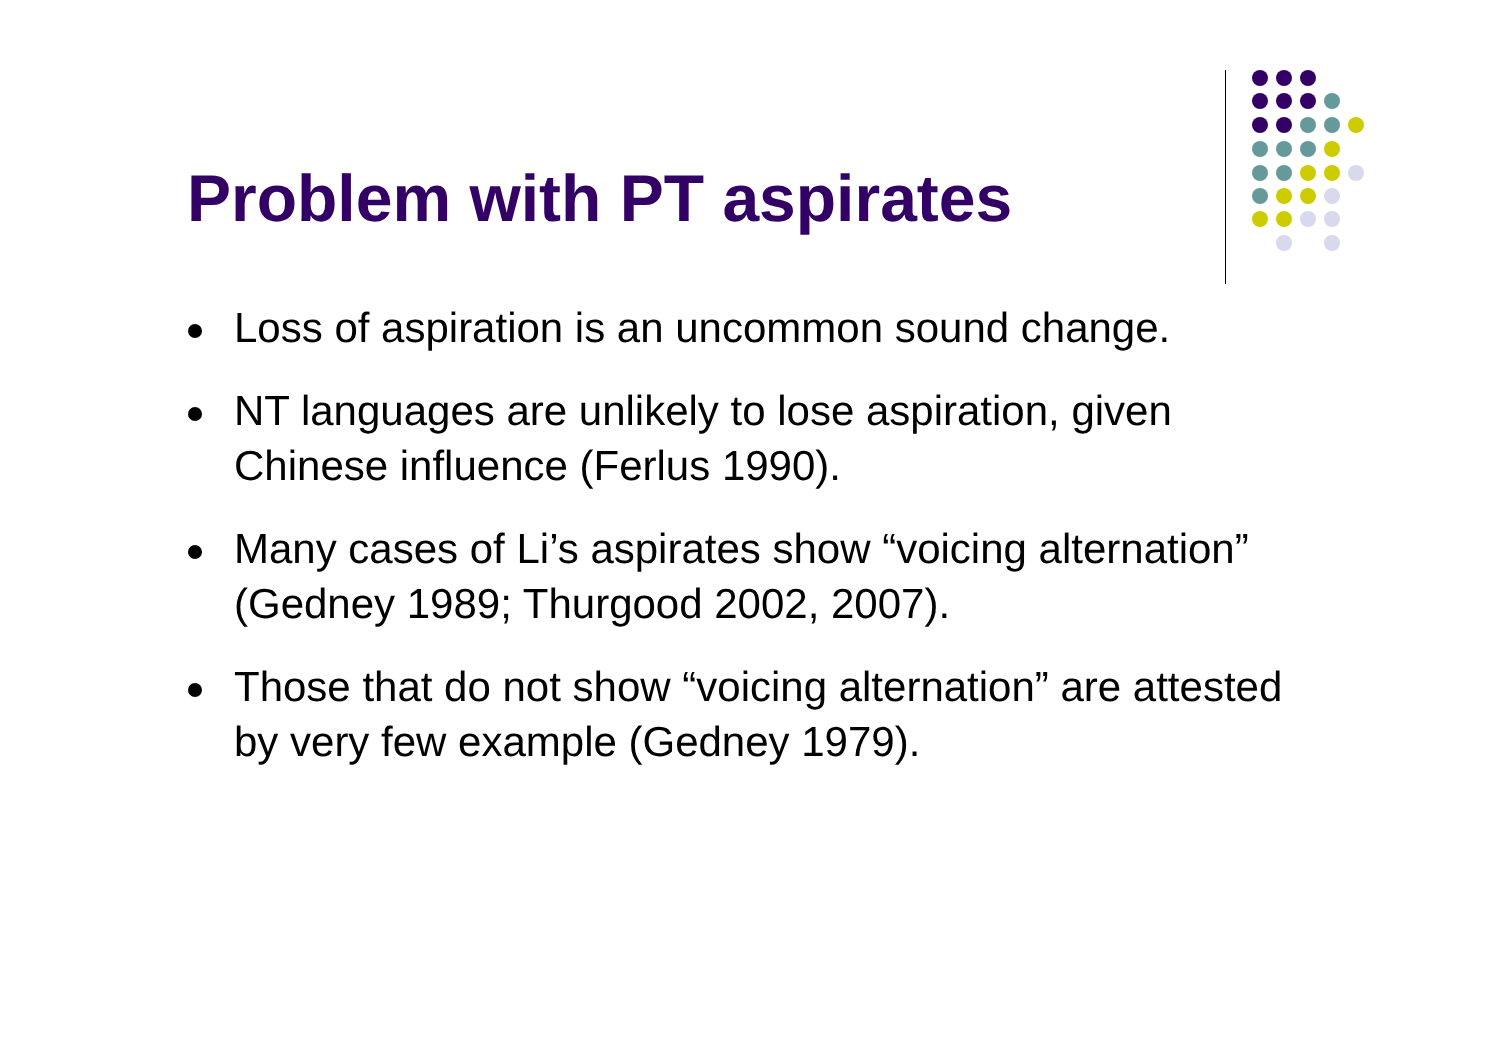Problem with PT aspirates
Loss of aspiration is an uncommon sound change.
NT languages are unlikely to lose aspiration, given Chinese influence (Ferlus 1990).
Many cases of Li’s aspirates show “voicing alternation” (Gedney 1989; Thurgood 2002, 2007).
Those that do not show “voicing alternation” are attested by very few example (Gedney 1979).